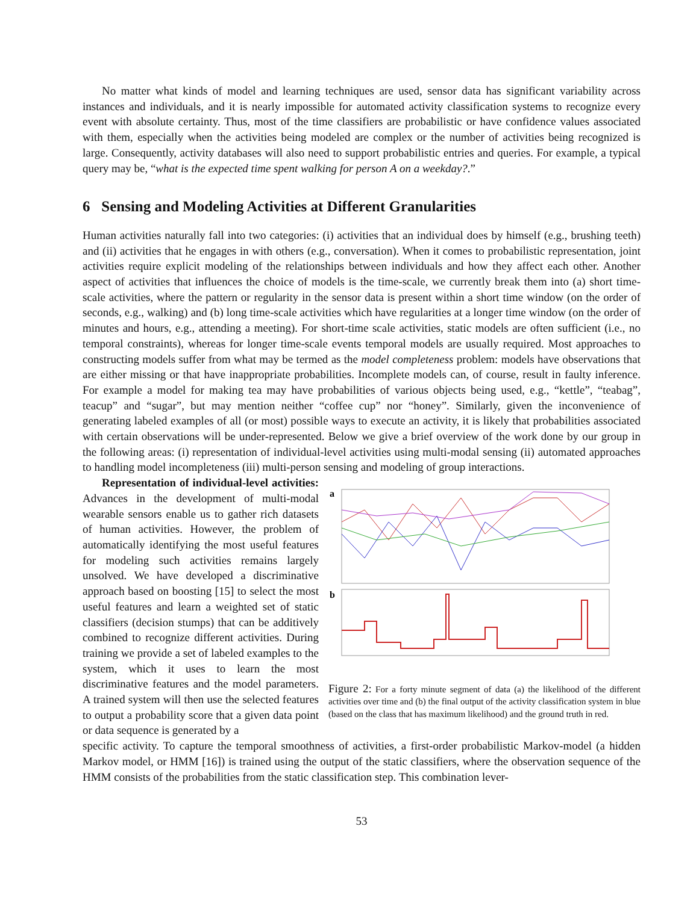No matter what kinds of model and learning techniques are used, sensor data has significant variability across instances and individuals, and it is nearly impossible for automated activity classification systems to recognize every event with absolute certainty. Thus, most of the time classifiers are probabilistic or have confidence values associated with them, especially when the activities being modeled are complex or the number of activities being recognized is large. Consequently, activity databases will also need to support probabilistic entries and queries. For example, a typical query may be, “what is the expected time spent walking for person A on a weekday?.”
6 Sensing and Modeling Activities at Different Granularities
Human activities naturally fall into two categories: (i) activities that an individual does by himself (e.g., brushing teeth) and (ii) activities that he engages in with others (e.g., conversation). When it comes to probabilistic representation, joint activities require explicit modeling of the relationships between individuals and how they affect each other. Another aspect of activities that influences the choice of models is the time-scale, we currently break them into (a) short time-scale activities, where the pattern or regularity in the sensor data is present within a short time window (on the order of seconds, e.g., walking) and (b) long time-scale activities which have regularities at a longer time window (on the order of minutes and hours, e.g., attending a meeting). For short-time scale activities, static models are often sufficient (i.e., no temporal constraints), whereas for longer time-scale events temporal models are usually required. Most approaches to constructing models suffer from what may be termed as the model completeness problem: models have observations that are either missing or that have inappropriate probabilities. Incomplete models can, of course, result in faulty inference. For example a model for making tea may have probabilities of various objects being used, e.g., “kettle”, “teabag”, teacup” and “sugar”, but may mention neither “coffee cup” nor “honey”. Similarly, given the inconvenience of generating labeled examples of all (or most) possible ways to execute an activity, it is likely that probabilities associated with certain observations will be under-represented. Below we give a brief overview of the work done by our group in the following areas: (i) representation of individual-level activities using multi-modal sensing (ii) automated approaches to handling model incompleteness (iii) multi-person sensing and modeling of group interactions.
Representation of individual-level activities: Advances in the development of multi-modal wearable sensors enable us to gather rich datasets of human activities. However, the problem of automatically identifying the most useful features for modeling such activities remains largely unsolved. We have developed a discriminative approach based on boosting [15] to select the most useful features and learn a weighted set of static classifiers (decision stumps) that can be additively combined to recognize different activities. During training we provide a set of labeled examples to the system, which it uses to learn the most discriminative features and the model parameters. A trained system will then use the selected features to output a probability score that a given data point or data sequence is generated by a
a
b
Figure 2: For a forty minute segment of data (a) the likelihood of the different activities over time and (b) the final output of the activity classification system in blue (based on the class that has maximum likelihood) and the ground truth in red.
specific activity. To capture the temporal smoothness of activities, a first-order probabilistic Markov-model (a hidden Markov model, or HMM [16]) is trained using the output of the static classifiers, where the observation sequence of the HMM consists of the probabilities from the static classification step. This combination lever-
53